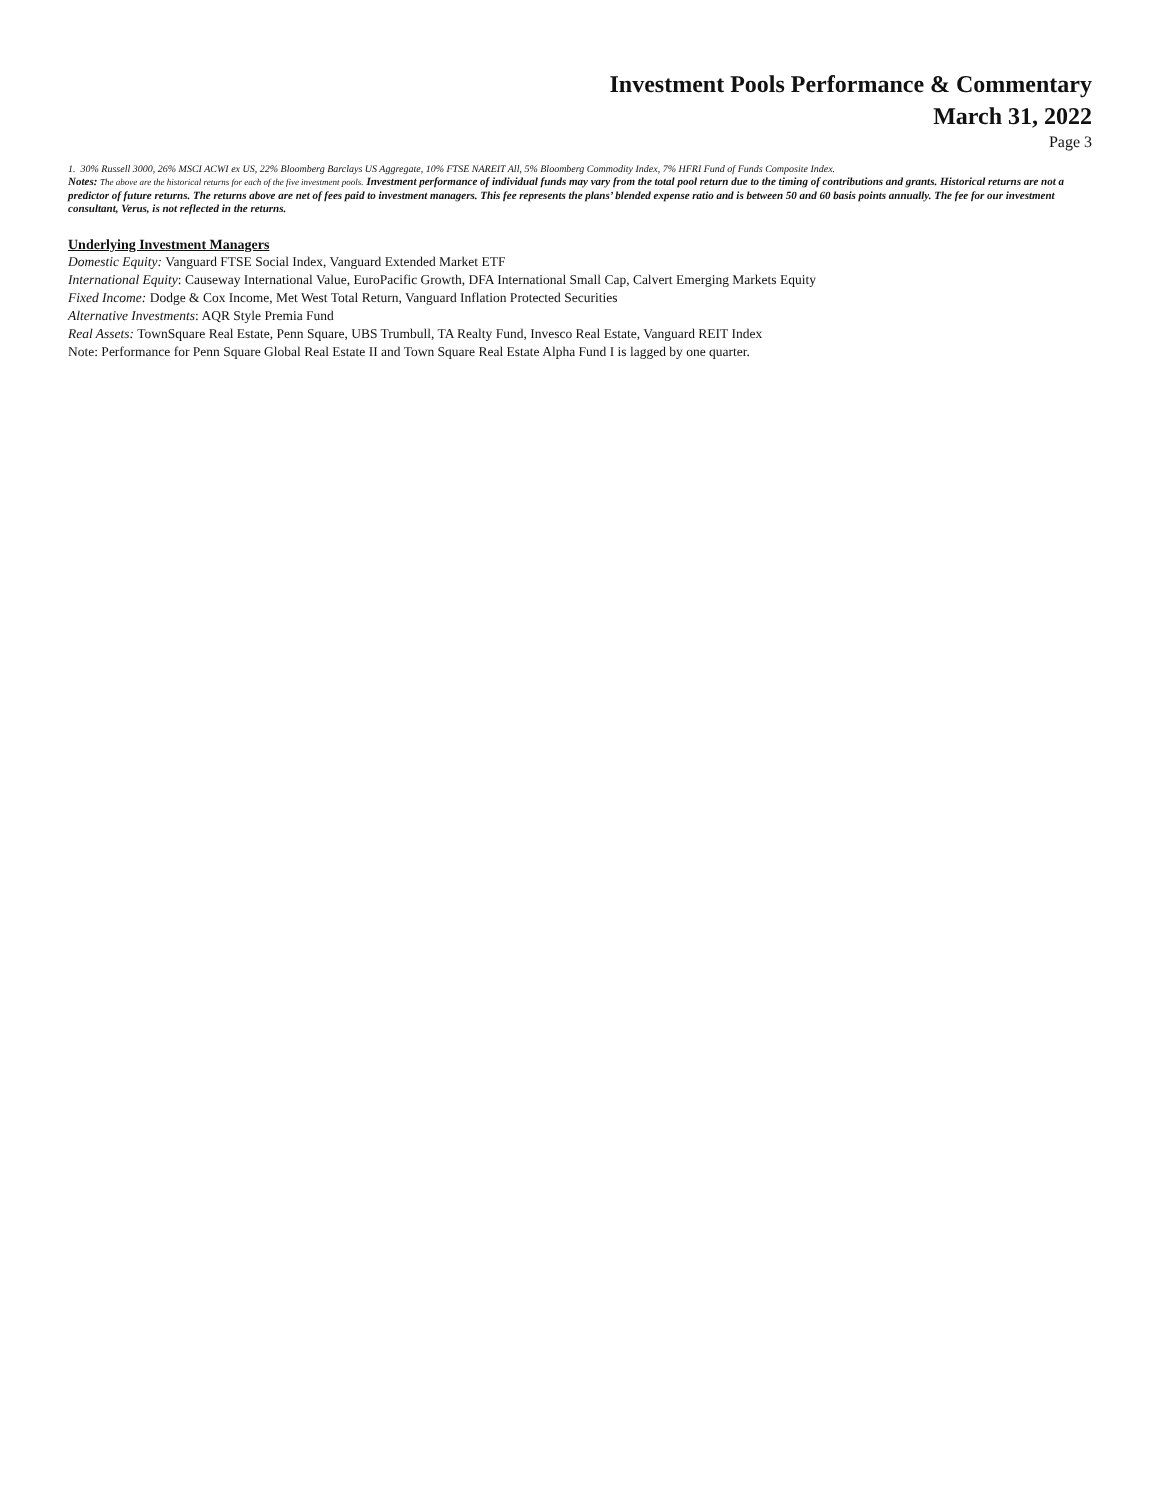Investment Pools Performance & Commentary
March 31, 2022
Page 3
1. 30% Russell 3000, 26% MSCI ACWI ex US, 22% Bloomberg Barclays US Aggregate, 10% FTSE NAREIT All, 5% Bloomberg Commodity Index, 7% HFRI Fund of Funds Composite Index.
Notes: The above are the historical returns for each of the five investment pools. Investment performance of individual funds may vary from the total pool return due to the timing of contributions and grants. Historical returns are not a predictor of future returns. The returns above are net of fees paid to investment managers. This fee represents the plans’ blended expense ratio and is between 50 and 60 basis points annually. The fee for our investment consultant, Verus, is not reflected in the returns.
Underlying Investment Managers
Domestic Equity: Vanguard FTSE Social Index, Vanguard Extended Market ETF
International Equity: Causeway International Value, EuroPacific Growth, DFA International Small Cap, Calvert Emerging Markets Equity
Fixed Income: Dodge & Cox Income, Met West Total Return, Vanguard Inflation Protected Securities
Alternative Investments: AQR Style Premia Fund
Real Assets: TownSquare Real Estate, Penn Square, UBS Trumbull, TA Realty Fund, Invesco Real Estate, Vanguard REIT Index
Note: Performance for Penn Square Global Real Estate II and Town Square Real Estate Alpha Fund I is lagged by one quarter.